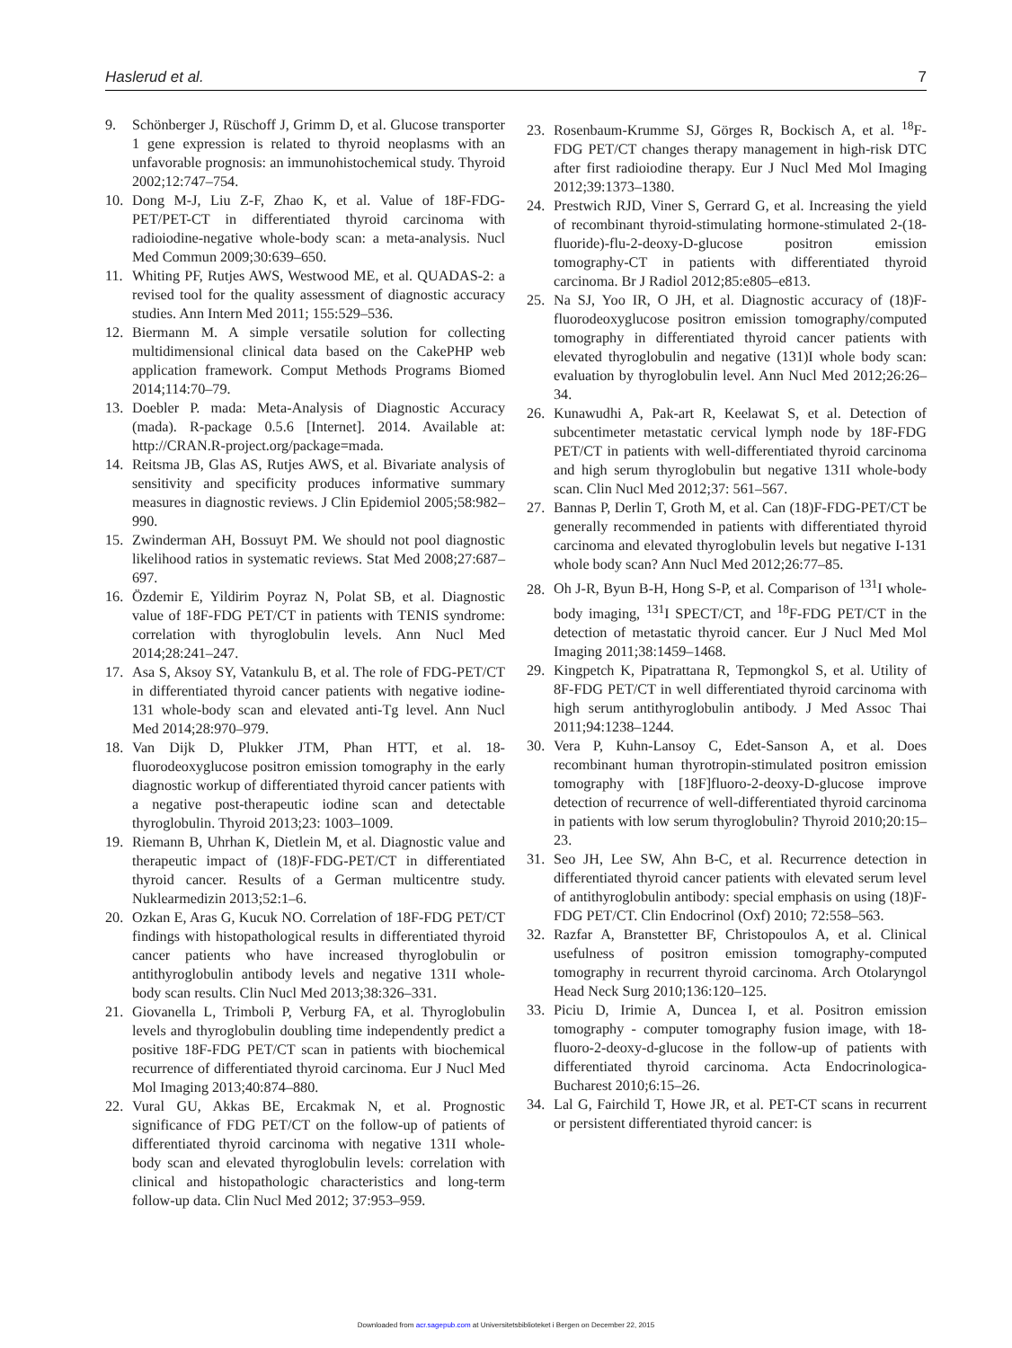Haslerud et al. 7
9. Schönberger J, Rüschoff J, Grimm D, et al. Glucose transporter 1 gene expression is related to thyroid neoplasms with an unfavorable prognosis: an immunohistochemical study. Thyroid 2002;12:747–754.
10. Dong M-J, Liu Z-F, Zhao K, et al. Value of 18F-FDG-PET/PET-CT in differentiated thyroid carcinoma with radioiodine-negative whole-body scan: a meta-analysis. Nucl Med Commun 2009;30:639–650.
11. Whiting PF, Rutjes AWS, Westwood ME, et al. QUADAS-2: a revised tool for the quality assessment of diagnostic accuracy studies. Ann Intern Med 2011; 155:529–536.
12. Biermann M. A simple versatile solution for collecting multidimensional clinical data based on the CakePHP web application framework. Comput Methods Programs Biomed 2014;114:70–79.
13. Doebler P. mada: Meta-Analysis of Diagnostic Accuracy (mada). R-package 0.5.6 [Internet]. 2014. Available at: http://CRAN.R-project.org/package=mada.
14. Reitsma JB, Glas AS, Rutjes AWS, et al. Bivariate analysis of sensitivity and specificity produces informative summary measures in diagnostic reviews. J Clin Epidemiol 2005;58:982–990.
15. Zwinderman AH, Bossuyt PM. We should not pool diagnostic likelihood ratios in systematic reviews. Stat Med 2008;27:687–697.
16. Özdemir E, Yildirim Poyraz N, Polat SB, et al. Diagnostic value of 18F-FDG PET/CT in patients with TENIS syndrome: correlation with thyroglobulin levels. Ann Nucl Med 2014;28:241–247.
17. Asa S, Aksoy SY, Vatankulu B, et al. The role of FDG-PET/CT in differentiated thyroid cancer patients with negative iodine-131 whole-body scan and elevated anti-Tg level. Ann Nucl Med 2014;28:970–979.
18. Van Dijk D, Plukker JTM, Phan HTT, et al. 18-fluorodeoxyglucose positron emission tomography in the early diagnostic workup of differentiated thyroid cancer patients with a negative post-therapeutic iodine scan and detectable thyroglobulin. Thyroid 2013;23: 1003–1009.
19. Riemann B, Uhrhan K, Dietlein M, et al. Diagnostic value and therapeutic impact of (18)F-FDG-PET/CT in differentiated thyroid cancer. Results of a German multicentre study. Nuklearmedizin 2013;52:1–6.
20. Ozkan E, Aras G, Kucuk NO. Correlation of 18F-FDG PET/CT findings with histopathological results in differentiated thyroid cancer patients who have increased thyroglobulin or antithyroglobulin antibody levels and negative 131I whole-body scan results. Clin Nucl Med 2013;38:326–331.
21. Giovanella L, Trimboli P, Verburg FA, et al. Thyroglobulin levels and thyroglobulin doubling time independently predict a positive 18F-FDG PET/CT scan in patients with biochemical recurrence of differentiated thyroid carcinoma. Eur J Nucl Med Mol Imaging 2013;40:874–880.
22. Vural GU, Akkas BE, Ercakmak N, et al. Prognostic significance of FDG PET/CT on the follow-up of patients of differentiated thyroid carcinoma with negative 131I whole-body scan and elevated thyroglobulin levels: correlation with clinical and histopathologic characteristics and long-term follow-up data. Clin Nucl Med 2012; 37:953–959.
23. Rosenbaum-Krumme SJ, Görges R, Bockisch A, et al. <sup>18</sup>F-FDG PET/CT changes therapy management in high-risk DTC after first radioiodine therapy. Eur J Nucl Med Mol Imaging 2012;39:1373–1380.
24. Prestwich RJD, Viner S, Gerrard G, et al. Increasing the yield of recombinant thyroid-stimulating hormone-stimulated 2-(18-fluoride)-flu-2-deoxy-D-glucose positron emission tomography-CT in patients with differentiated thyroid carcinoma. Br J Radiol 2012;85:e805–e813.
25. Na SJ, Yoo IR, O JH, et al. Diagnostic accuracy of (18)F-fluorodeoxyglucose positron emission tomography/computed tomography in differentiated thyroid cancer patients with elevated thyroglobulin and negative (131)I whole body scan: evaluation by thyroglobulin level. Ann Nucl Med 2012;26:26–34.
26. Kunawudhi A, Pak-art R, Keelawat S, et al. Detection of subcentimeter metastatic cervical lymph node by 18F-FDG PET/CT in patients with well-differentiated thyroid carcinoma and high serum thyroglobulin but negative 131I whole-body scan. Clin Nucl Med 2012;37: 561–567.
27. Bannas P, Derlin T, Groth M, et al. Can (18)F-FDG-PET/CT be generally recommended in patients with differentiated thyroid carcinoma and elevated thyroglobulin levels but negative I-131 whole body scan? Ann Nucl Med 2012;26:77–85.
28. Oh J-R, Byun B-H, Hong S-P, et al. Comparison of <sup>131</sup>I whole-body imaging, <sup>131</sup>I SPECT/CT, and <sup>18</sup>F-FDG PET/CT in the detection of metastatic thyroid cancer. Eur J Nucl Med Mol Imaging 2011;38:1459–1468.
29. Kingpetch K, Pipatrattana R, Tepmongkol S, et al. Utility of 8F-FDG PET/CT in well differentiated thyroid carcinoma with high serum antithyroglobulin antibody. J Med Assoc Thai 2011;94:1238–1244.
30. Vera P, Kuhn-Lansoy C, Edet-Sanson A, et al. Does recombinant human thyrotropin-stimulated positron emission tomography with [18F]fluoro-2-deoxy-D-glucose improve detection of recurrence of well-differentiated thyroid carcinoma in patients with low serum thyroglobulin? Thyroid 2010;20:15–23.
31. Seo JH, Lee SW, Ahn B-C, et al. Recurrence detection in differentiated thyroid cancer patients with elevated serum level of antithyroglobulin antibody: special emphasis on using (18)F-FDG PET/CT. Clin Endocrinol (Oxf) 2010; 72:558–563.
32. Razfar A, Branstetter BF, Christopoulos A, et al. Clinical usefulness of positron emission tomography-computed tomography in recurrent thyroid carcinoma. Arch Otolaryngol Head Neck Surg 2010;136:120–125.
33. Piciu D, Irimie A, Duncea I, et al. Positron emission tomography - computer tomography fusion image, with 18-fluoro-2-deoxy-d-glucose in the follow-up of patients with differentiated thyroid carcinoma. Acta Endocrinologica-Bucharest 2010;6:15–26.
34. Lal G, Fairchild T, Howe JR, et al. PET-CT scans in recurrent or persistent differentiated thyroid cancer: is
Downloaded from acr.sagepub.com at Universitetsbiblioteket i Bergen on December 22, 2015